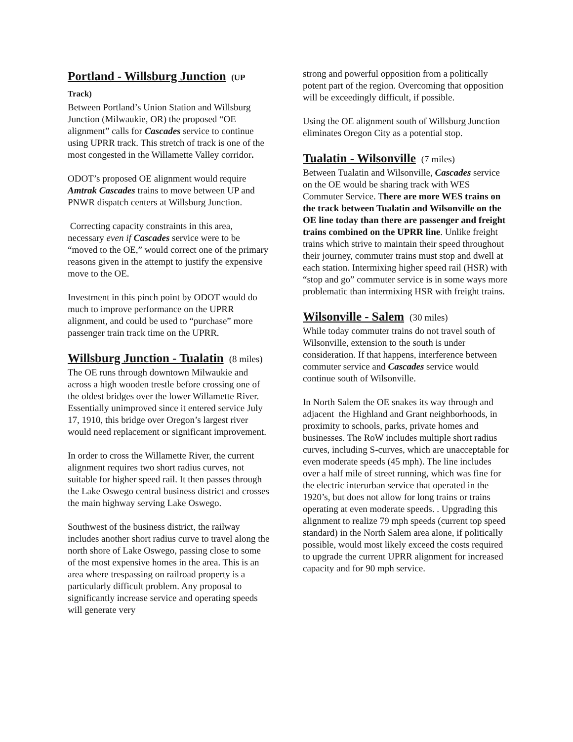Portland - Willsburg Junction (UP Track)
Between Portland’s Union Station and Willsburg Junction (Milwaukie, OR) the proposed “OE alignment” calls for Cascades service to continue using UPRR track. This stretch of track is one of the most congested in the Willamette Valley corridor.
ODOT’s proposed OE alignment would require Amtrak Cascades trains to move between UP and PNWR dispatch centers at Willsburg Junction.
Correcting capacity constraints in this area, necessary even if Cascades service were to be “moved to the OE,” would correct one of the primary reasons given in the attempt to justify the expensive move to the OE.
Investment in this pinch point by ODOT would do much to improve performance on the UPRR alignment, and could be used to “purchase” more passenger train track time on the UPRR.
Willsburg Junction - Tualatin (8 miles)
The OE runs through downtown Milwaukie and across a high wooden trestle before crossing one of the oldest bridges over the lower Willamette River. Essentially unimproved since it entered service July 17, 1910, this bridge over Oregon’s largest river would need replacement or significant improvement.
In order to cross the Willamette River, the current alignment requires two short radius curves, not suitable for higher speed rail. It then passes through the Lake Oswego central business district and crosses the main highway serving Lake Oswego.
Southwest of the business district, the railway includes another short radius curve to travel along the north shore of Lake Oswego, passing close to some of the most expensive homes in the area. This is an area where trespassing on railroad property is a particularly difficult problem. Any proposal to significantly increase service and operating speeds will generate very
strong and powerful opposition from a politically potent part of the region. Overcoming that opposition will be exceedingly difficult, if possible.
Using the OE alignment south of Willsburg Junction eliminates Oregon City as a potential stop.
Tualatin - Wilsonville (7 miles)
Between Tualatin and Wilsonville, Cascades service on the OE would be sharing track with WES Commuter Service. There are more WES trains on the track between Tualatin and Wilsonville on the OE line today than there are passenger and freight trains combined on the UPRR line. Unlike freight trains which strive to maintain their speed throughout their journey, commuter trains must stop and dwell at each station. Intermixing higher speed rail (HSR) with “stop and go” commuter service is in some ways more problematic than intermixing HSR with freight trains.
Wilsonville - Salem (30 miles)
While today commuter trains do not travel south of Wilsonville, extension to the south is under consideration. If that happens, interference between commuter service and Cascades service would continue south of Wilsonville.
In North Salem the OE snakes its way through and adjacent the Highland and Grant neighborhoods, in proximity to schools, parks, private homes and businesses. The RoW includes multiple short radius curves, including S-curves, which are unacceptable for even moderate speeds (45 mph). The line includes over a half mile of street running, which was fine for the electric interurban service that operated in the 1920’s, but does not allow for long trains or trains operating at even moderate speeds. . Upgrading this alignment to realize 79 mph speeds (current top speed standard) in the North Salem area alone, if politically possible, would most likely exceed the costs required to upgrade the current UPRR alignment for increased capacity and for 90 mph service.